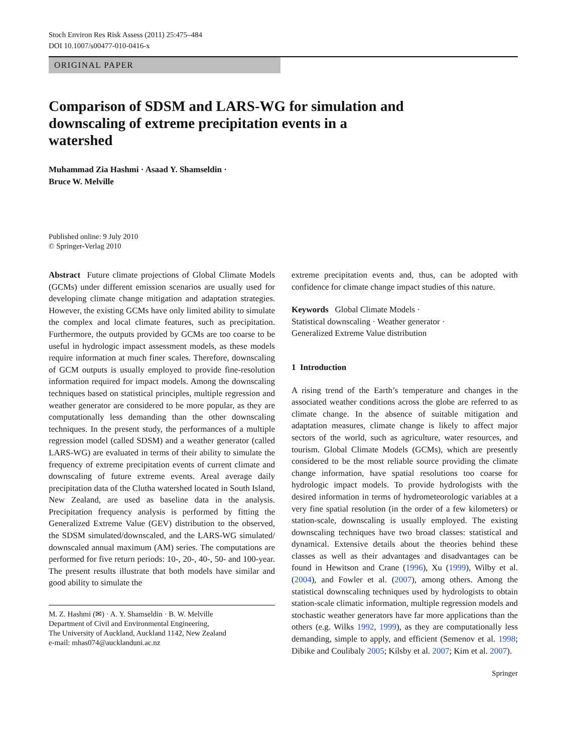Stoch Environ Res Risk Assess (2011) 25:475–484
DOI 10.1007/s00477-010-0416-x
ORIGINAL PAPER
Comparison of SDSM and LARS-WG for simulation and downscaling of extreme precipitation events in a watershed
Muhammad Zia Hashmi · Asaad Y. Shamseldin ·
Bruce W. Melville
Published online: 9 July 2010
© Springer-Verlag 2010
Abstract Future climate projections of Global Climate Models (GCMs) under different emission scenarios are usually used for developing climate change mitigation and adaptation strategies. However, the existing GCMs have only limited ability to simulate the complex and local climate features, such as precipitation. Furthermore, the outputs provided by GCMs are too coarse to be useful in hydrologic impact assessment models, as these models require information at much finer scales. Therefore, downscaling of GCM outputs is usually employed to provide fine-resolution information required for impact models. Among the downscaling techniques based on statistical principles, multiple regression and weather generator are considered to be more popular, as they are computationally less demanding than the other downscaling techniques. In the present study, the performances of a multiple regression model (called SDSM) and a weather generator (called LARS-WG) are evaluated in terms of their ability to simulate the frequency of extreme precipitation events of current climate and downscaling of future extreme events. Areal average daily precipitation data of the Clutha watershed located in South Island, New Zealand, are used as baseline data in the analysis. Precipitation frequency analysis is performed by fitting the Generalized Extreme Value (GEV) distribution to the observed, the SDSM simulated/downscaled, and the LARS-WG simulated/ downscaled annual maximum (AM) series. The computations are performed for five return periods: 10-, 20-, 40-, 50- and 100-year. The present results illustrate that both models have similar and good ability to simulate the
M. Z. Hashmi (✉) · A. Y. Shamseldin · B. W. Melville
Department of Civil and Environmental Engineering,
The University of Auckland, Auckland 1142, New Zealand
e-mail: mhas074@aucklanduni.ac.nz
extreme precipitation events and, thus, can be adopted with confidence for climate change impact studies of this nature.
Keywords Global Climate Models ·
Statistical downscaling · Weather generator ·
Generalized Extreme Value distribution
1 Introduction
A rising trend of the Earth’s temperature and changes in the associated weather conditions across the globe are referred to as climate change. In the absence of suitable mitigation and adaptation measures, climate change is likely to affect major sectors of the world, such as agriculture, water resources, and tourism. Global Climate Models (GCMs), which are presently considered to be the most reliable source providing the climate change information, have spatial resolutions too coarse for hydrologic impact models. To provide hydrologists with the desired information in terms of hydrometeorologic variables at a very fine spatial resolution (in the order of a few kilometers) or station-scale, downscaling is usually employed. The existing downscaling techniques have two broad classes: statistical and dynamical. Extensive details about the theories behind these classes as well as their advantages and disadvantages can be found in Hewitson and Crane (1996), Xu (1999), Wilby et al. (2004), and Fowler et al. (2007), among others. Among the statistical downscaling techniques used by hydrologists to obtain station-scale climatic information, multiple regression models and stochastic weather generators have far more applications than the others (e.g. Wilks 1992, 1999), as they are computationally less demanding, simple to apply, and efficient (Semenov et al. 1998; Dibike and Coulibaly 2005; Kilsby et al. 2007; Kim et al. 2007).
Springer